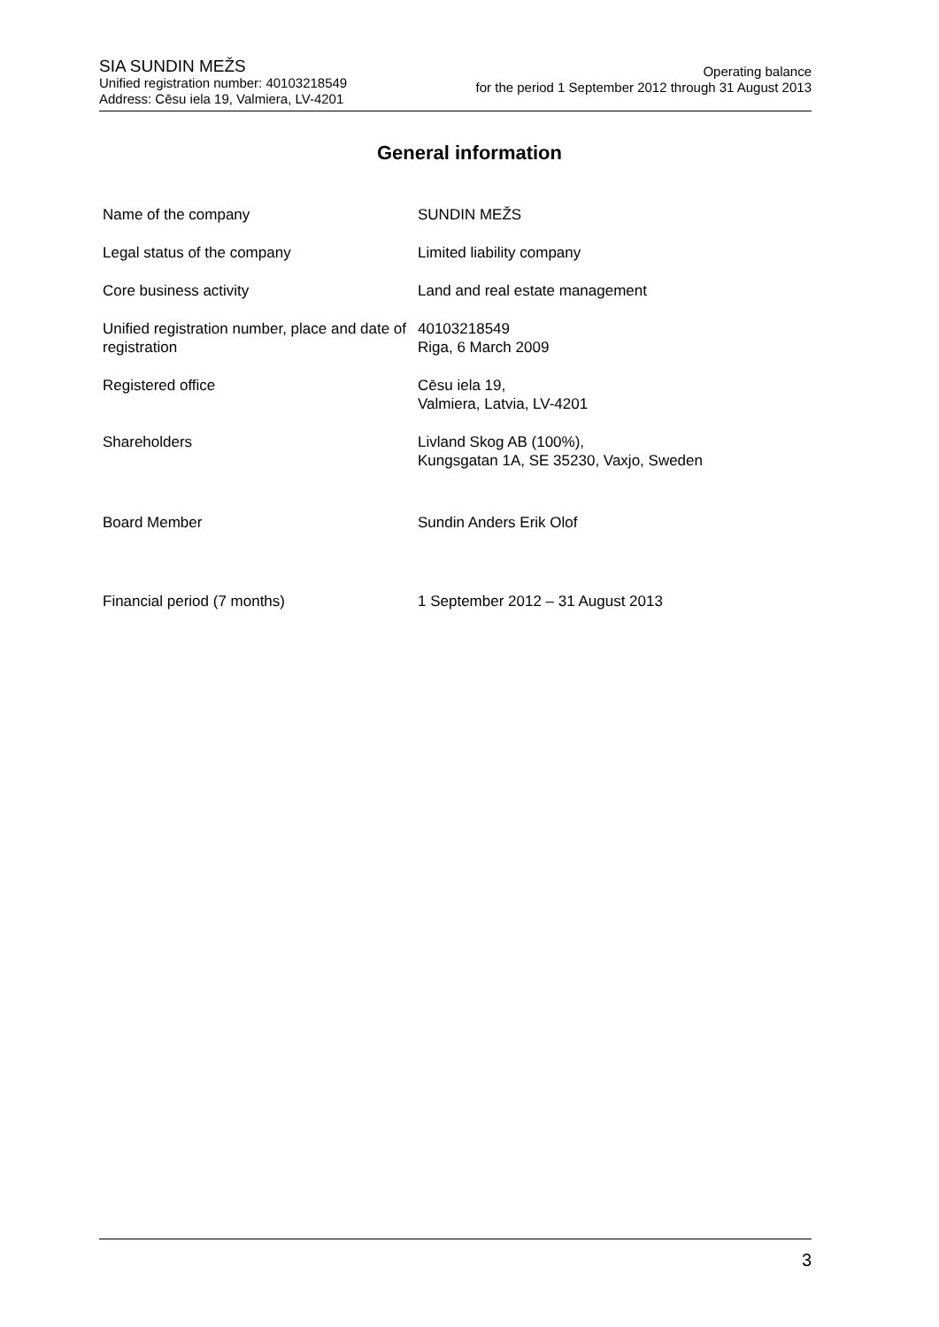SIA SUNDIN MEŽS
Unified registration number: 40103218549
Address: Cēsu iela 19, Valmiera, LV-4201
Operating balance
for the period 1 September 2012 through 31 August 2013
General information
| Name of the company | SUNDIN MEŽS |
| Legal status of the company | Limited liability company |
| Core business activity | Land and real estate management |
| Unified registration number, place and date of registration | 40103218549 Riga, 6 March 2009 |
| Registered office | Cēsu iela 19, Valmiera, Latvia, LV-4201 |
| Shareholders | Livland Skog AB (100%), Kungsgatan 1A, SE 35230, Vaxjo, Sweden |
| Board Member | Sundin Anders Erik Olof |
| Financial period (7 months) | 1 September 2012 – 31 August 2013 |
3